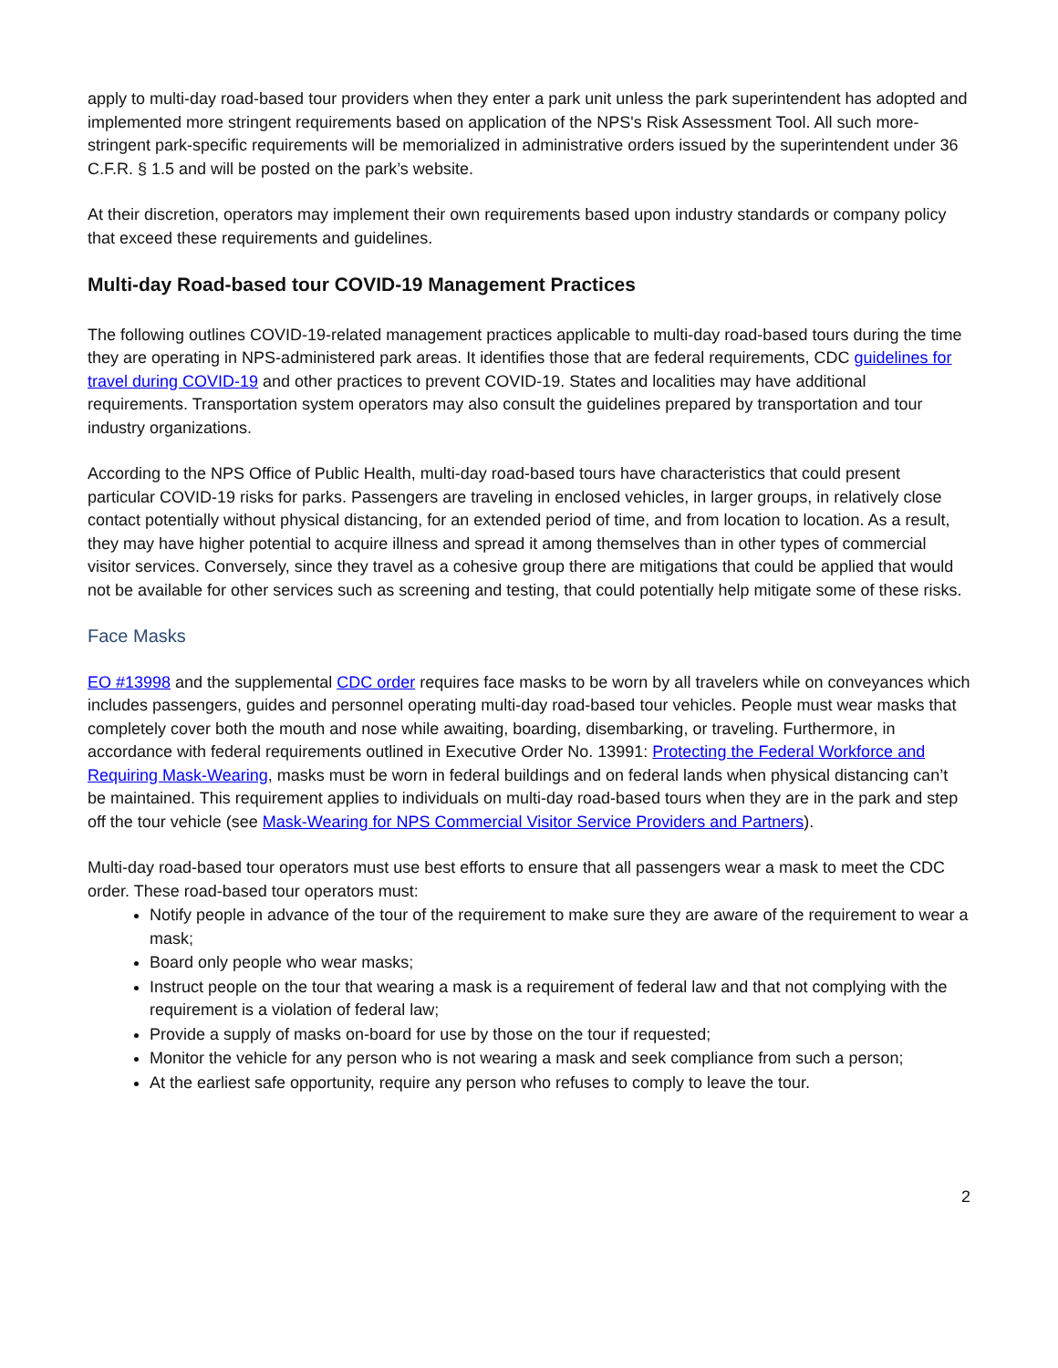apply to multi-day road-based tour providers when they enter a park unit unless the park superintendent has adopted and implemented more stringent requirements based on application of the NPS's Risk Assessment Tool. All such more-stringent park-specific requirements will be memorialized in administrative orders issued by the superintendent under 36 C.F.R. § 1.5 and will be posted on the park’s website.
At their discretion, operators may implement their own requirements based upon industry standards or company policy that exceed these requirements and guidelines.
Multi-day Road-based tour COVID-19 Management Practices
The following outlines COVID-19-related management practices applicable to multi-day road-based tours during the time they are operating in NPS-administered park areas. It identifies those that are federal requirements, CDC guidelines for travel during COVID-19 and other practices to prevent COVID-19. States and localities may have additional requirements. Transportation system operators may also consult the guidelines prepared by transportation and tour industry organizations.
According to the NPS Office of Public Health, multi-day road-based tours have characteristics that could present particular COVID-19 risks for parks. Passengers are traveling in enclosed vehicles, in larger groups, in relatively close contact potentially without physical distancing, for an extended period of time, and from location to location. As a result, they may have higher potential to acquire illness and spread it among themselves than in other types of commercial visitor services. Conversely, since they travel as a cohesive group there are mitigations that could be applied that would not be available for other services such as screening and testing, that could potentially help mitigate some of these risks.
Face Masks
EO #13998 and the supplemental CDC order requires face masks to be worn by all travelers while on conveyances which includes passengers, guides and personnel operating multi-day road-based tour vehicles. People must wear masks that completely cover both the mouth and nose while awaiting, boarding, disembarking, or traveling. Furthermore, in accordance with federal requirements outlined in Executive Order No. 13991: Protecting the Federal Workforce and Requiring Mask-Wearing, masks must be worn in federal buildings and on federal lands when physical distancing can’t be maintained. This requirement applies to individuals on multi-day road-based tours when they are in the park and step off the tour vehicle (see Mask-Wearing for NPS Commercial Visitor Service Providers and Partners).
Multi-day road-based tour operators must use best efforts to ensure that all passengers wear a mask to meet the CDC order. These road-based tour operators must:
Notify people in advance of the tour of the requirement to make sure they are aware of the requirement to wear a mask;
Board only people who wear masks;
Instruct people on the tour that wearing a mask is a requirement of federal law and that not complying with the requirement is a violation of federal law;
Provide a supply of masks on-board for use by those on the tour if requested;
Monitor the vehicle for any person who is not wearing a mask and seek compliance from such a person;
At the earliest safe opportunity, require any person who refuses to comply to leave the tour.
2